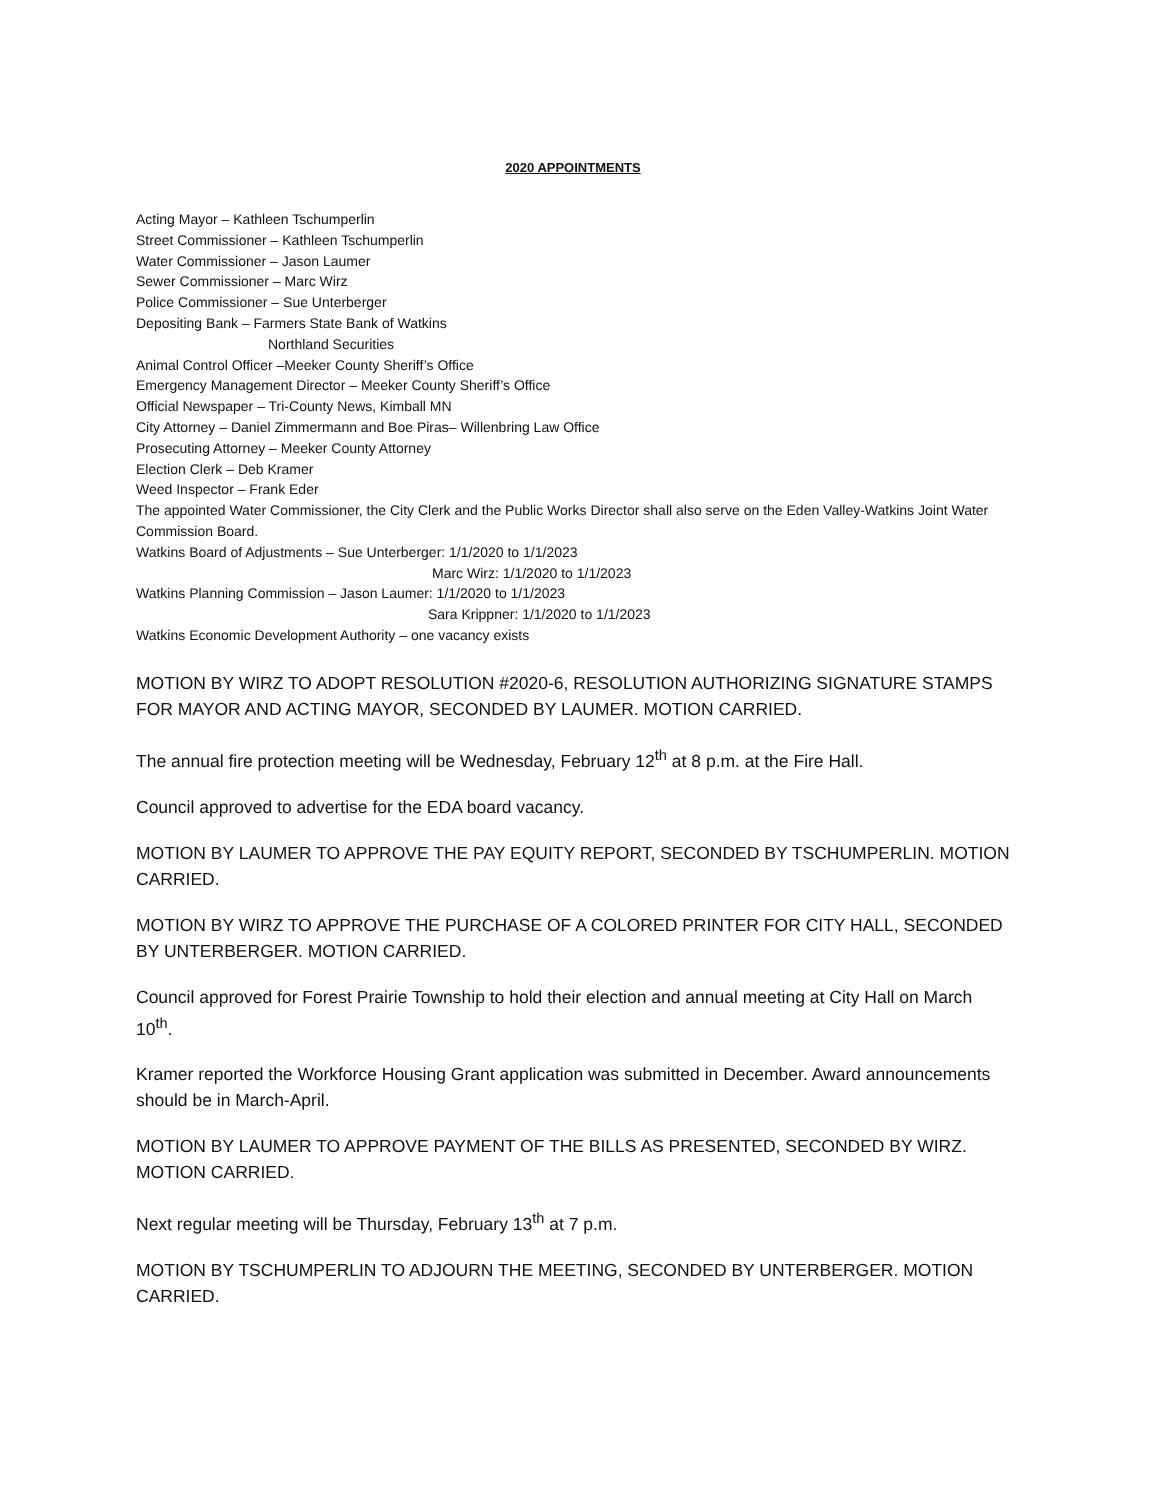2020 APPOINTMENTS
Acting Mayor – Kathleen Tschumperlin
Street Commissioner – Kathleen Tschumperlin
Water Commissioner – Jason Laumer
Sewer Commissioner – Marc Wirz
Police Commissioner – Sue Unterberger
Depositing Bank – Farmers State Bank of Watkins
Northland Securities
Animal Control Officer –Meeker County Sheriff’s Office
Emergency Management Director – Meeker County Sheriff’s Office
Official Newspaper – Tri-County News, Kimball MN
City Attorney – Daniel Zimmermann and Boe Piras– Willenbring Law Office
Prosecuting Attorney – Meeker County Attorney
Election Clerk – Deb Kramer
Weed Inspector – Frank Eder
The appointed Water Commissioner, the City Clerk and the Public Works Director shall also serve on the Eden Valley-Watkins Joint Water Commission Board.
Watkins Board of Adjustments – Sue Unterberger: 1/1/2020 to 1/1/2023
Marc Wirz: 1/1/2020 to 1/1/2023
Watkins Planning Commission – Jason Laumer: 1/1/2020 to 1/1/2023
Sara Krippner: 1/1/2020 to 1/1/2023
Watkins Economic Development Authority – one vacancy exists
MOTION BY WIRZ TO ADOPT RESOLUTION #2020-6, RESOLUTION AUTHORIZING SIGNATURE STAMPS FOR MAYOR AND ACTING MAYOR, SECONDED BY LAUMER. MOTION CARRIED.
The annual fire protection meeting will be Wednesday, February 12<sup>th</sup> at 8 p.m. at the Fire Hall.
Council approved to advertise for the EDA board vacancy.
MOTION BY LAUMER TO APPROVE THE PAY EQUITY REPORT, SECONDED BY TSCHUMPERLIN. MOTION CARRIED.
MOTION BY WIRZ TO APPROVE THE PURCHASE OF A COLORED PRINTER FOR CITY HALL, SECONDED BY UNTERBERGER. MOTION CARRIED.
Council approved for Forest Prairie Township to hold their election and annual meeting at City Hall on March 10<sup>th</sup>.
Kramer reported the Workforce Housing Grant application was submitted in December. Award announcements should be in March-April.
MOTION BY LAUMER TO APPROVE PAYMENT OF THE BILLS AS PRESENTED, SECONDED BY WIRZ. MOTION CARRIED.
Next regular meeting will be Thursday, February 13<sup>th</sup> at 7 p.m.
MOTION BY TSCHUMPERLIN TO ADJOURN THE MEETING, SECONDED BY UNTERBERGER. MOTION CARRIED.